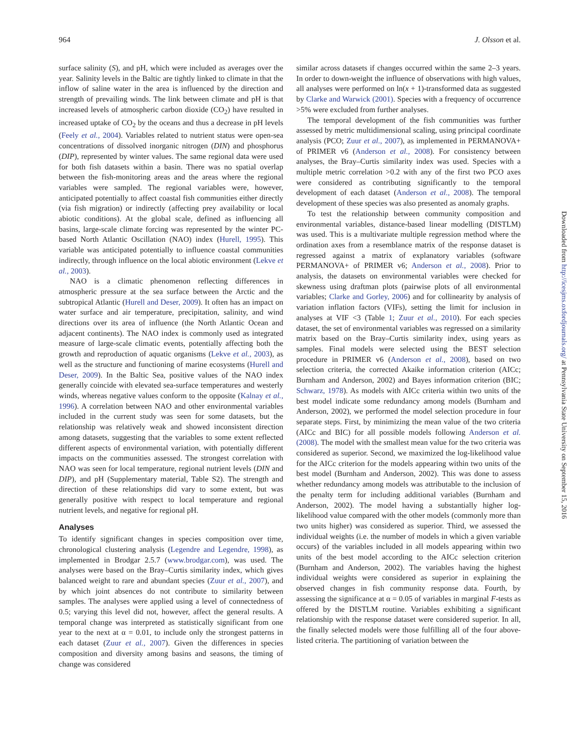964 J. Olsson et al.
surface salinity (S), and pH, which were included as averages over the year. Salinity levels in the Baltic are tightly linked to climate in that the inflow of saline water in the area is influenced by the direction and strength of prevailing winds. The link between climate and pH is that increased levels of atmospheric carbon dioxide (CO<sub>2</sub>) have resulted in increased uptake of CO<sub>2</sub> by the oceans and thus a decrease in pH levels (Feely et al., 2004). Variables related to nutrient status were open-sea concentrations of dissolved inorganic nitrogen (DIN) and phosphorus (DIP), represented by winter values. The same regional data were used for both fish datasets within a basin. There was no spatial overlap between the fish-monitoring areas and the areas where the regional variables were sampled. The regional variables were, however, anticipated potentially to affect coastal fish communities either directly (via fish migration) or indirectly (affecting prey availability or local abiotic conditions). At the global scale, defined as influencing all basins, large-scale climate forcing was represented by the winter PC-based North Atlantic Oscillation (NAO) index (Hurell, 1995). This variable was anticipated potentially to influence coastal communities indirectly, through influence on the local abiotic environment (Lekve et al., 2003).
NAO is a climatic phenomenon reflecting differences in atmospheric pressure at the sea surface between the Arctic and the subtropical Atlantic (Hurell and Deser, 2009). It often has an impact on water surface and air temperature, precipitation, salinity, and wind directions over its area of influence (the North Atlantic Ocean and adjacent continents). The NAO index is commonly used as integrated measure of large-scale climatic events, potentially affecting both the growth and reproduction of aquatic organisms (Lekve et al., 2003), as well as the structure and functioning of marine ecosystems (Hurell and Deser, 2009). In the Baltic Sea, positive values of the NAO index generally coincide with elevated sea-surface temperatures and westerly winds, whereas negative values conform to the opposite (Kalnay et al., 1996). A correlation between NAO and other environmental variables included in the current study was seen for some datasets, but the relationship was relatively weak and showed inconsistent direction among datasets, suggesting that the variables to some extent reflected different aspects of environmental variation, with potentially different impacts on the communities assessed. The strongest correlation with NAO was seen for local temperature, regional nutrient levels (DIN and DIP), and pH (Supplementary material, Table S2). The strength and direction of these relationships did vary to some extent, but was generally positive with respect to local temperature and regional nutrient levels, and negative for regional pH.
Analyses
To identify significant changes in species composition over time, chronological clustering analysis (Legendre and Legendre, 1998), as implemented in Brodgar 2.5.7 (www.brodgar.com), was used. The analyses were based on the Bray–Curtis similarity index, which gives balanced weight to rare and abundant species (Zuur et al., 2007), and by which joint absences do not contribute to similarity between samples. The analyses were applied using a level of connectedness of 0.5; varying this level did not, however, affect the general results. A temporal change was interpreted as statistically significant from one year to the next at α = 0.01, to include only the strongest patterns in each dataset (Zuur et al., 2007). Given the differences in species composition and diversity among basins and seasons, the timing of change was considered
similar across datasets if changes occurred within the same 2–3 years. In order to down-weight the influence of observations with high values, all analyses were performed on ln(x + 1)-transformed data as suggested by Clarke and Warwick (2001). Species with a frequency of occurrence >5% were excluded from further analyses.
The temporal development of the fish communities was further assessed by metric multidimensional scaling, using principal coordinate analysis (PCO; Zuur et al., 2007), as implemented in PERMANOVA+ of PRIMER v6 (Anderson et al., 2008). For consistency between analyses, the Bray–Curtis similarity index was used. Species with a multiple metric correlation >0.2 with any of the first two PCO axes were considered as contributing significantly to the temporal development of each dataset (Anderson et al., 2008). The temporal development of these species was also presented as anomaly graphs.
To test the relationship between community composition and environmental variables, distance-based linear modelling (DISTLM) was used. This is a multivariate multiple regression method where the ordination axes from a resemblance matrix of the response dataset is regressed against a matrix of explanatory variables (software PERMANOVA+ of PRIMER v6; Anderson et al., 2008). Prior to analysis, the datasets on environmental variables were checked for skewness using draftman plots (pairwise plots of all environmental variables; Clarke and Gorley, 2006) and for collinearity by analysis of variation inflation factors (VIFs), setting the limit for inclusion in analyses at VIF <3 (Table 1; Zuur et al., 2010). For each species dataset, the set of environmental variables was regressed on a similarity matrix based on the Bray–Curtis similarity index, using years as samples. Final models were selected using the BEST selection procedure in PRIMER v6 (Anderson et al., 2008), based on two selection criteria, the corrected Akaike information criterion (AICc; Burnham and Anderson, 2002) and Bayes information criterion (BIC; Schwarz, 1978). As models with AICc criteria within two units of the best model indicate some redundancy among models (Burnham and Anderson, 2002), we performed the model selection procedure in four separate steps. First, by minimizing the mean value of the two criteria (AICc and BIC) for all possible models following Anderson et al. (2008). The model with the smallest mean value for the two criteria was considered as superior. Second, we maximized the log-likelihood value for the AICc criterion for the models appearing within two units of the best model (Burnham and Anderson, 2002). This was done to assess whether redundancy among models was attributable to the inclusion of the penalty term for including additional variables (Burnham and Anderson, 2002). The model having a substantially higher log-likelihood value compared with the other models (commonly more than two units higher) was considered as superior. Third, we assessed the individual weights (i.e. the number of models in which a given variable occurs) of the variables included in all models appearing within two units of the best model according to the AICc selection criterion (Burnham and Anderson, 2002). The variables having the highest individual weights were considered as superior in explaining the observed changes in fish community response data. Fourth, by assessing the significance at α = 0.05 of variables in marginal F-tests as offered by the DISTLM routine. Variables exhibiting a significant relationship with the response dataset were considered superior. In all, the finally selected models were those fulfilling all of the four above-listed criteria. The partitioning of variation between the
Downloaded from http://icesjms.oxfordjournals.org/ at Pennsylvania State University on September 15, 2016